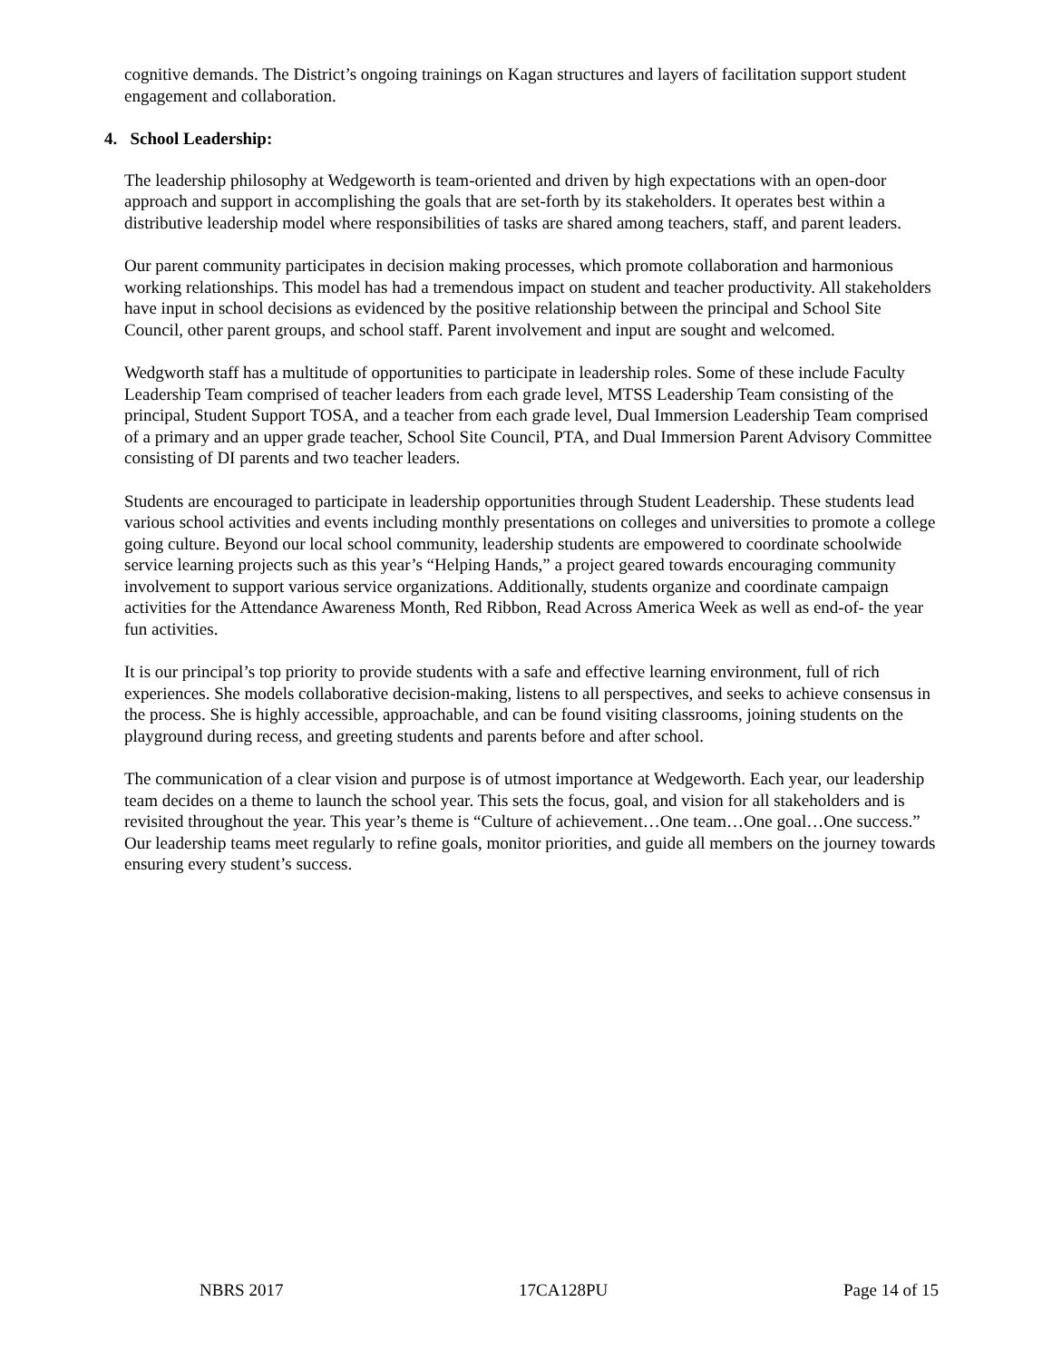cognitive demands. The District’s ongoing trainings on Kagan structures and layers of facilitation support student engagement and collaboration.
4. School Leadership:
The leadership philosophy at Wedgeworth is team-oriented and driven by high expectations with an open-door approach and support in accomplishing the goals that are set-forth by its stakeholders. It operates best within a distributive leadership model where responsibilities of tasks are shared among teachers, staff, and parent leaders.
Our parent community participates in decision making processes, which promote collaboration and harmonious working relationships. This model has had a tremendous impact on student and teacher productivity. All stakeholders have input in school decisions as evidenced by the positive relationship between the principal and School Site Council, other parent groups, and school staff. Parent involvement and input are sought and welcomed.
Wedgworth staff has a multitude of opportunities to participate in leadership roles. Some of these include Faculty Leadership Team comprised of teacher leaders from each grade level, MTSS Leadership Team consisting of the principal, Student Support TOSA, and a teacher from each grade level, Dual Immersion Leadership Team comprised of a primary and an upper grade teacher, School Site Council, PTA, and Dual Immersion Parent Advisory Committee consisting of DI parents and two teacher leaders.
Students are encouraged to participate in leadership opportunities through Student Leadership. These students lead various school activities and events including monthly presentations on colleges and universities to promote a college going culture. Beyond our local school community, leadership students are empowered to coordinate schoolwide service learning projects such as this year’s “Helping Hands,” a project geared towards encouraging community involvement to support various service organizations. Additionally, students organize and coordinate campaign activities for the Attendance Awareness Month, Red Ribbon, Read Across America Week as well as end-of- the year fun activities.
It is our principal’s top priority to provide students with a safe and effective learning environment, full of rich experiences. She models collaborative decision-making, listens to all perspectives, and seeks to achieve consensus in the process. She is highly accessible, approachable, and can be found visiting classrooms, joining students on the playground during recess, and greeting students and parents before and after school.
The communication of a clear vision and purpose is of utmost importance at Wedgeworth. Each year, our leadership team decides on a theme to launch the school year. This sets the focus, goal, and vision for all stakeholders and is revisited throughout the year. This year’s theme is “Culture of achievement…One team…One goal…One success.” Our leadership teams meet regularly to refine goals, monitor priorities, and guide all members on the journey towards ensuring every student’s success.
NBRS 2017 17CA128PU Page 14 of 15